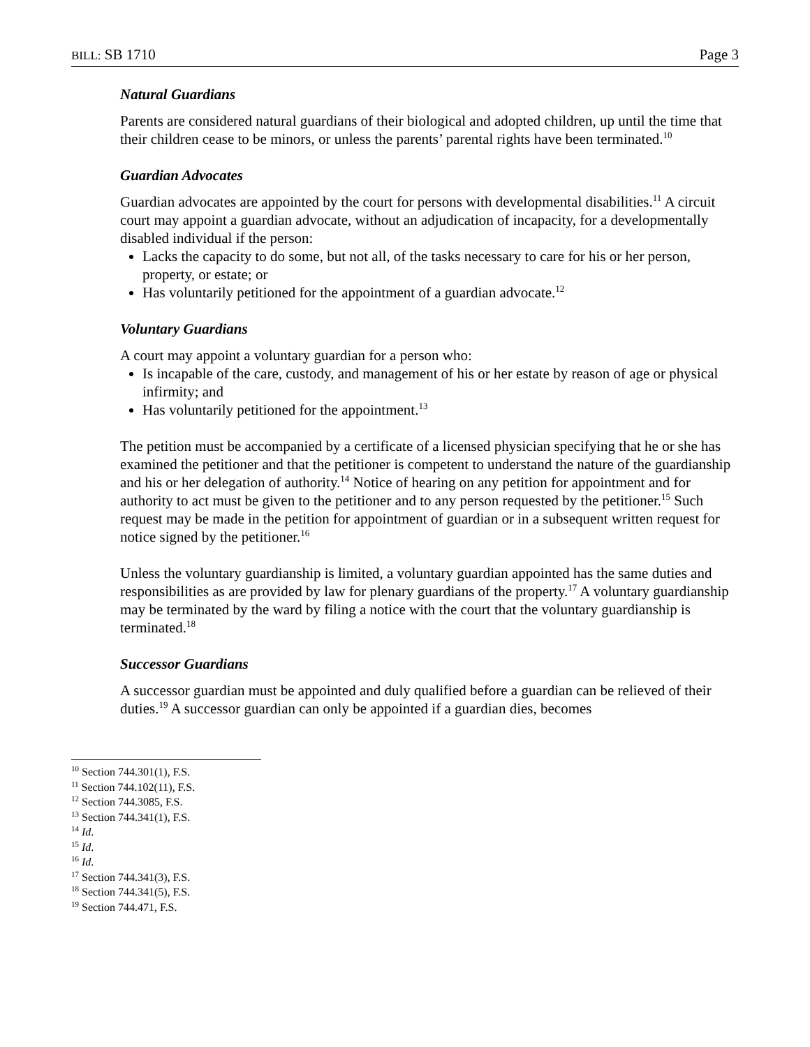BILL: SB 1710 Page 3
Natural Guardians
Parents are considered natural guardians of their biological and adopted children, up until the time that their children cease to be minors, or unless the parents’ parental rights have been terminated.<sup>10</sup>
Guardian Advocates
Guardian advocates are appointed by the court for persons with developmental disabilities.<sup>11</sup> A circuit court may appoint a guardian advocate, without an adjudication of incapacity, for a developmentally disabled individual if the person:
Lacks the capacity to do some, but not all, of the tasks necessary to care for his or her person, property, or estate; or
Has voluntarily petitioned for the appointment of a guardian advocate.<sup>12</sup>
Voluntary Guardians
A court may appoint a voluntary guardian for a person who:
Is incapable of the care, custody, and management of his or her estate by reason of age or physical infirmity; and
Has voluntarily petitioned for the appointment.<sup>13</sup>
The petition must be accompanied by a certificate of a licensed physician specifying that he or she has examined the petitioner and that the petitioner is competent to understand the nature of the guardianship and his or her delegation of authority.<sup>14</sup> Notice of hearing on any petition for appointment and for authority to act must be given to the petitioner and to any person requested by the petitioner.<sup>15</sup> Such request may be made in the petition for appointment of guardian or in a subsequent written request for notice signed by the petitioner.<sup>16</sup>
Unless the voluntary guardianship is limited, a voluntary guardian appointed has the same duties and responsibilities as are provided by law for plenary guardians of the property.<sup>17</sup> A voluntary guardianship may be terminated by the ward by filing a notice with the court that the voluntary guardianship is terminated.<sup>18</sup>
Successor Guardians
A successor guardian must be appointed and duly qualified before a guardian can be relieved of their duties.<sup>19</sup> A successor guardian can only be appointed if a guardian dies, becomes
<sup>10</sup> Section 744.301(1), F.S.
<sup>11</sup> Section 744.102(11), F.S.
<sup>12</sup> Section 744.3085, F.S.
<sup>13</sup> Section 744.341(1), F.S.
<sup>14</sup> Id.
<sup>15</sup> Id.
<sup>16</sup> Id.
<sup>17</sup> Section 744.341(3), F.S.
<sup>18</sup> Section 744.341(5), F.S.
<sup>19</sup> Section 744.471, F.S.